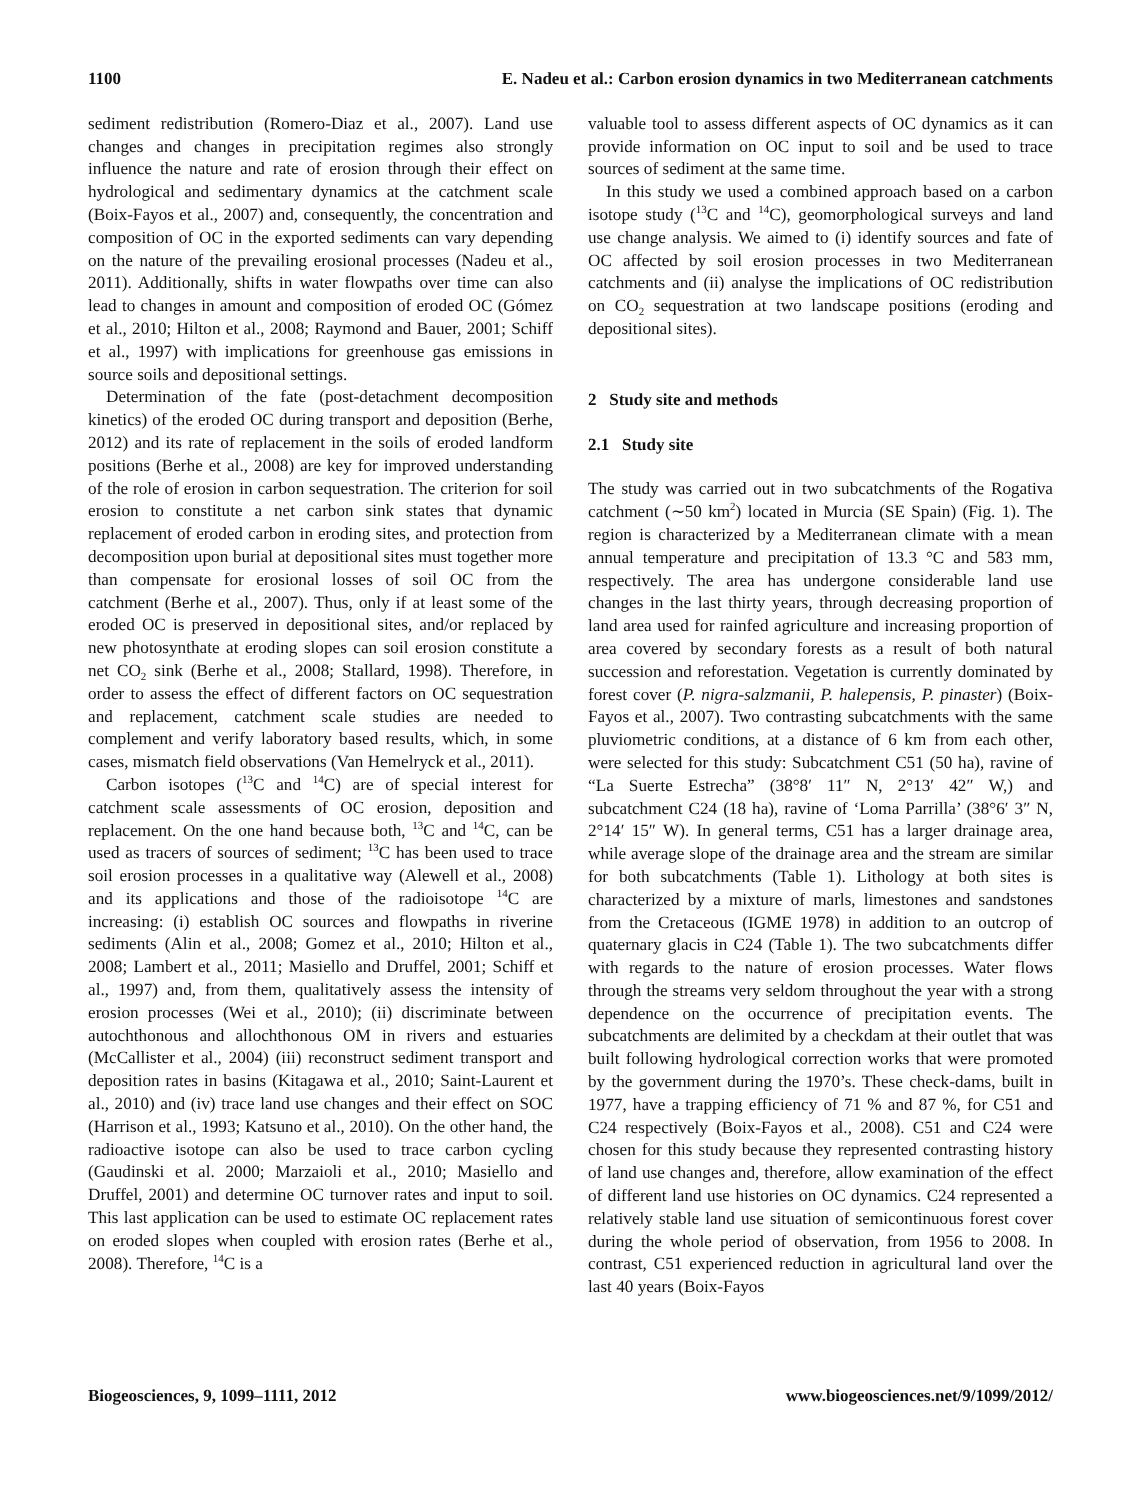1100 E. Nadeu et al.: Carbon erosion dynamics in two Mediterranean catchments
sediment redistribution (Romero-Diaz et al., 2007). Land use changes and changes in precipitation regimes also strongly influence the nature and rate of erosion through their effect on hydrological and sedimentary dynamics at the catchment scale (Boix-Fayos et al., 2007) and, consequently, the concentration and composition of OC in the exported sediments can vary depending on the nature of the prevailing erosional processes (Nadeu et al., 2011). Additionally, shifts in water flowpaths over time can also lead to changes in amount and composition of eroded OC (Gómez et al., 2010; Hilton et al., 2008; Raymond and Bauer, 2001; Schiff et al., 1997) with implications for greenhouse gas emissions in source soils and depositional settings.
Determination of the fate (post-detachment decomposition kinetics) of the eroded OC during transport and deposition (Berhe, 2012) and its rate of replacement in the soils of eroded landform positions (Berhe et al., 2008) are key for improved understanding of the role of erosion in carbon sequestration. The criterion for soil erosion to constitute a net carbon sink states that dynamic replacement of eroded carbon in eroding sites, and protection from decomposition upon burial at depositional sites must together more than compensate for erosional losses of soil OC from the catchment (Berhe et al., 2007). Thus, only if at least some of the eroded OC is preserved in depositional sites, and/or replaced by new photosynthate at eroding slopes can soil erosion constitute a net CO<sub>2</sub> sink (Berhe et al., 2008; Stallard, 1998). Therefore, in order to assess the effect of different factors on OC sequestration and replacement, catchment scale studies are needed to complement and verify laboratory based results, which, in some cases, mismatch field observations (Van Hemelryck et al., 2011).
Carbon isotopes (<sup>13</sup>C and <sup>14</sup>C) are of special interest for catchment scale assessments of OC erosion, deposition and replacement. On the one hand because both, <sup>13</sup>C and <sup>14</sup>C, can be used as tracers of sources of sediment; <sup>13</sup>C has been used to trace soil erosion processes in a qualitative way (Alewell et al., 2008) and its applications and those of the radioisotope <sup>14</sup>C are increasing: (i) establish OC sources and flowpaths in riverine sediments (Alin et al., 2008; Gomez et al., 2010; Hilton et al., 2008; Lambert et al., 2011; Masiello and Druffel, 2001; Schiff et al., 1997) and, from them, qualitatively assess the intensity of erosion processes (Wei et al., 2010); (ii) discriminate between autochthonous and allochthonous OM in rivers and estuaries (McCallister et al., 2004) (iii) reconstruct sediment transport and deposition rates in basins (Kitagawa et al., 2010; Saint-Laurent et al., 2010) and (iv) trace land use changes and their effect on SOC (Harrison et al., 1993; Katsuno et al., 2010). On the other hand, the radioactive isotope can also be used to trace carbon cycling (Gaudinski et al. 2000; Marzaioli et al., 2010; Masiello and Druffel, 2001) and determine OC turnover rates and input to soil. This last application can be used to estimate OC replacement rates on eroded slopes when coupled with erosion rates (Berhe et al., 2008). Therefore, <sup>14</sup>C is a
valuable tool to assess different aspects of OC dynamics as it can provide information on OC input to soil and be used to trace sources of sediment at the same time.
In this study we used a combined approach based on a carbon isotope study (<sup>13</sup>C and <sup>14</sup>C), geomorphological surveys and land use change analysis. We aimed to (i) identify sources and fate of OC affected by soil erosion processes in two Mediterranean catchments and (ii) analyse the implications of OC redistribution on CO<sub>2</sub> sequestration at two landscape positions (eroding and depositional sites).
2 Study site and methods
2.1 Study site
The study was carried out in two subcatchments of the Rogativa catchment (∼50 km<sup>2</sup>) located in Murcia (SE Spain) (Fig. 1). The region is characterized by a Mediterranean climate with a mean annual temperature and precipitation of 13.3 °C and 583 mm, respectively. The area has undergone considerable land use changes in the last thirty years, through decreasing proportion of land area used for rainfed agriculture and increasing proportion of area covered by secondary forests as a result of both natural succession and reforestation. Vegetation is currently dominated by forest cover (P. nigra-salzmanii, P. halepensis, P. pinaster) (Boix-Fayos et al., 2007). Two contrasting subcatchments with the same pluviometric conditions, at a distance of 6 km from each other, were selected for this study: Subcatchment C51 (50 ha), ravine of “La Suerte Estrecha” (38°8′ 11″ N, 2°13′ 42″ W,) and subcatchment C24 (18 ha), ravine of ‘Loma Parrilla’ (38°6′ 3″ N, 2°14′ 15″ W). In general terms, C51 has a larger drainage area, while average slope of the drainage area and the stream are similar for both subcatchments (Table 1). Lithology at both sites is characterized by a mixture of marls, limestones and sandstones from the Cretaceous (IGME 1978) in addition to an outcrop of quaternary glacis in C24 (Table 1). The two subcatchments differ with regards to the nature of erosion processes. Water flows through the streams very seldom throughout the year with a strong dependence on the occurrence of precipitation events. The subcatchments are delimited by a checkdam at their outlet that was built following hydrological correction works that were promoted by the government during the 1970’s. These check-dams, built in 1977, have a trapping efficiency of 71 % and 87 %, for C51 and C24 respectively (Boix-Fayos et al., 2008). C51 and C24 were chosen for this study because they represented contrasting history of land use changes and, therefore, allow examination of the effect of different land use histories on OC dynamics. C24 represented a relatively stable land use situation of semicontinuous forest cover during the whole period of observation, from 1956 to 2008. In contrast, C51 experienced reduction in agricultural land over the last 40 years (Boix-Fayos
Biogeosciences, 9, 1099–1111, 2012 www.biogeosciences.net/9/1099/2012/